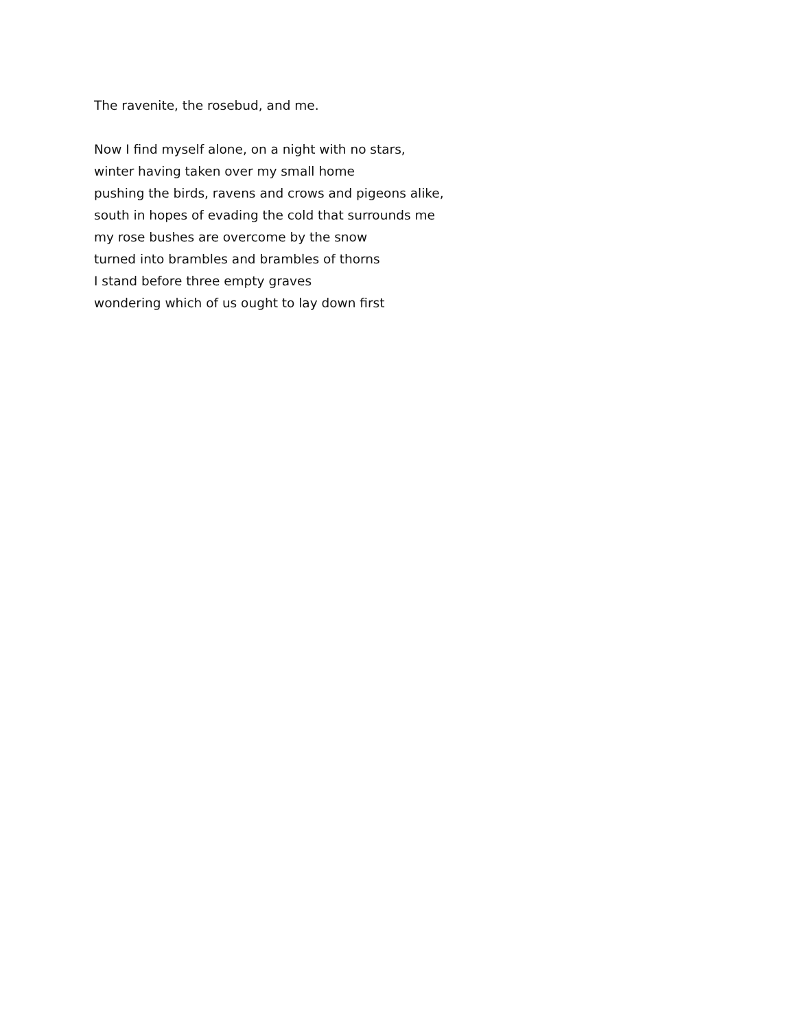The ravenite, the rosebud, and me.
Now I find myself alone, on a night with no stars,
winter having taken over my small home
pushing the birds, ravens and crows and pigeons alike,
south in hopes of evading the cold that surrounds me
my rose bushes are overcome by the snow
turned into brambles and brambles of thorns
I stand before three empty graves
wondering which of us ought to lay down first